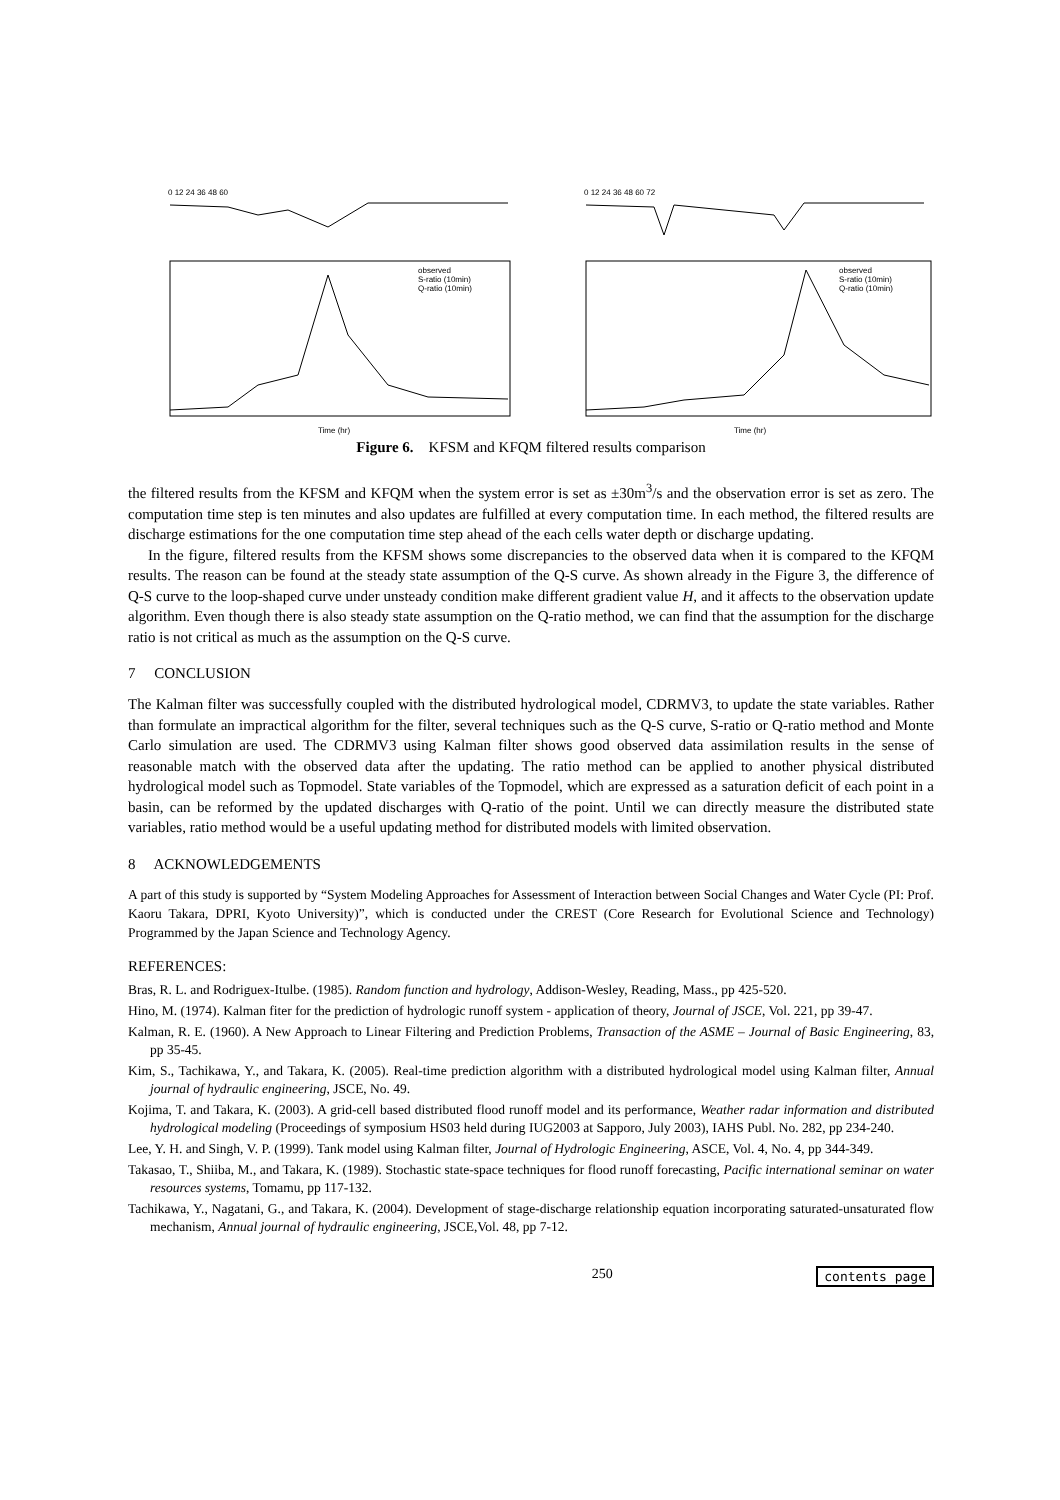0 12 24 36 48 60
observed
S-ratio (10min)
Q-ratio (10min)
Time (hr)
0 12 24 36 48 60 72
observed
S-ratio (10min)
Q-ratio (10min)
Time (hr)
Figure 6. KFSM and KFQM filtered results comparison
the filtered results from the KFSM and KFQM when the system error is set as ±30m<sup>3</sup>/s and the observation error is set as zero. The computation time step is ten minutes and also updates are fulfilled at every computation time. In each method, the filtered results are discharge estimations for the one computation time step ahead of the each cells water depth or discharge updating.
In the figure, filtered results from the KFSM shows some discrepancies to the observed data when it is compared to the KFQM results. The reason can be found at the steady state assumption of the Q-S curve. As shown already in the Figure 3, the difference of Q-S curve to the loop-shaped curve under unsteady condition make different gradient value H, and it affects to the observation update algorithm. Even though there is also steady state assumption on the Q-ratio method, we can find that the assumption for the discharge ratio is not critical as much as the assumption on the Q-S curve.
7 CONCLUSION
The Kalman filter was successfully coupled with the distributed hydrological model, CDRMV3, to update the state variables. Rather than formulate an impractical algorithm for the filter, several techniques such as the Q-S curve, S-ratio or Q-ratio method and Monte Carlo simulation are used. The CDRMV3 using Kalman filter shows good observed data assimilation results in the sense of reasonable match with the observed data after the updating. The ratio method can be applied to another physical distributed hydrological model such as Topmodel. State variables of the Topmodel, which are expressed as a saturation deficit of each point in a basin, can be reformed by the updated discharges with Q-ratio of the point. Until we can directly measure the distributed state variables, ratio method would be a useful updating method for distributed models with limited observation.
8 ACKNOWLEDGEMENTS
A part of this study is supported by “System Modeling Approaches for Assessment of Interaction between Social Changes and Water Cycle (PI: Prof. Kaoru Takara, DPRI, Kyoto University)”, which is conducted under the CREST (Core Research for Evolutional Science and Technology) Programmed by the Japan Science and Technology Agency.
REFERENCES:
Bras, R. L. and Rodriguex-Itulbe. (1985). Random function and hydrology, Addison-Wesley, Reading, Mass., pp 425-520.
Hino, M. (1974). Kalman fiter for the prediction of hydrologic runoff system - application of theory, Journal of JSCE, Vol. 221, pp 39-47.
Kalman, R. E. (1960). A New Approach to Linear Filtering and Prediction Problems, Transaction of the ASME – Journal of Basic Engineering, 83, pp 35-45.
Kim, S., Tachikawa, Y., and Takara, K. (2005). Real-time prediction algorithm with a distributed hydrological model using Kalman filter, Annual journal of hydraulic engineering, JSCE, No. 49.
Kojima, T. and Takara, K. (2003). A grid-cell based distributed flood runoff model and its performance, Weather radar information and distributed hydrological modeling (Proceedings of symposium HS03 held during IUG2003 at Sapporo, July 2003), IAHS Publ. No. 282, pp 234-240.
Lee, Y. H. and Singh, V. P. (1999). Tank model using Kalman filter, Journal of Hydrologic Engineering, ASCE, Vol. 4, No. 4, pp 344-349.
Takasao, T., Shiiba, M., and Takara, K. (1989). Stochastic state-space techniques for flood runoff forecasting, Pacific international seminar on water resources systems, Tomamu, pp 117-132.
Tachikawa, Y., Nagatani, G., and Takara, K. (2004). Development of stage-discharge relationship equation incorporating saturated-unsaturated flow mechanism, Annual journal of hydraulic engineering, JSCE,Vol. 48, pp 7-12.
250 contents page